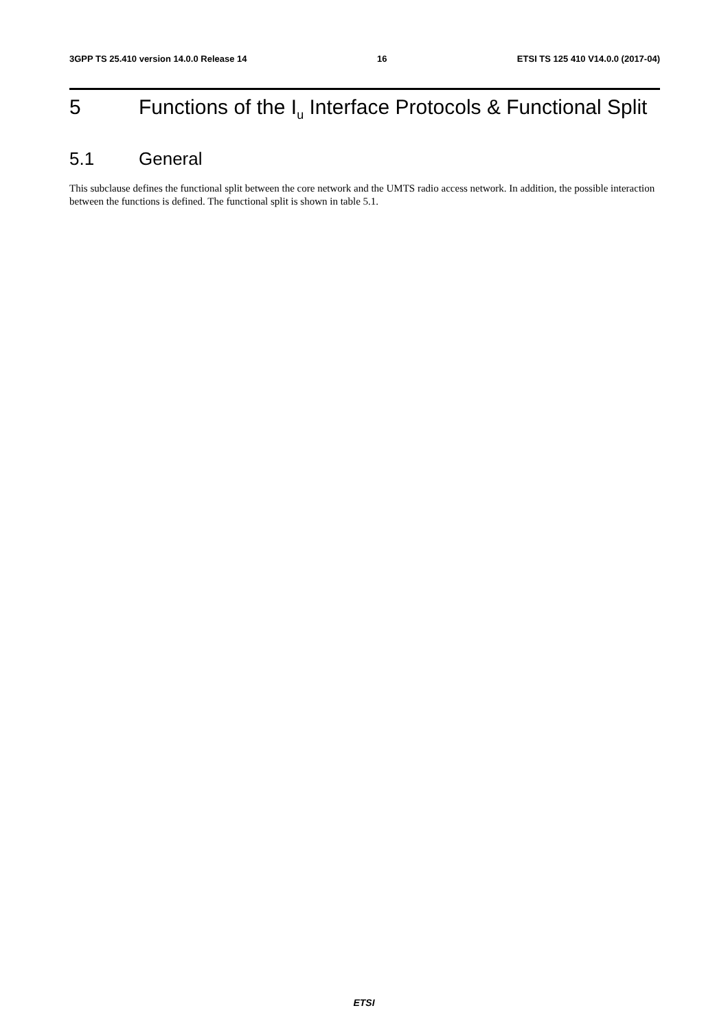3GPP TS 25.410 version 14.0.0 Release 14 16 ETSI TS 125 410 V14.0.0 (2017-04)
5 Functions of the I<sub>u</sub> Interface Protocols & Functional Split
5.1 General
This subclause defines the functional split between the core network and the UMTS radio access network. In addition, the possible interaction between the functions is defined. The functional split is shown in table 5.1.
ETSI